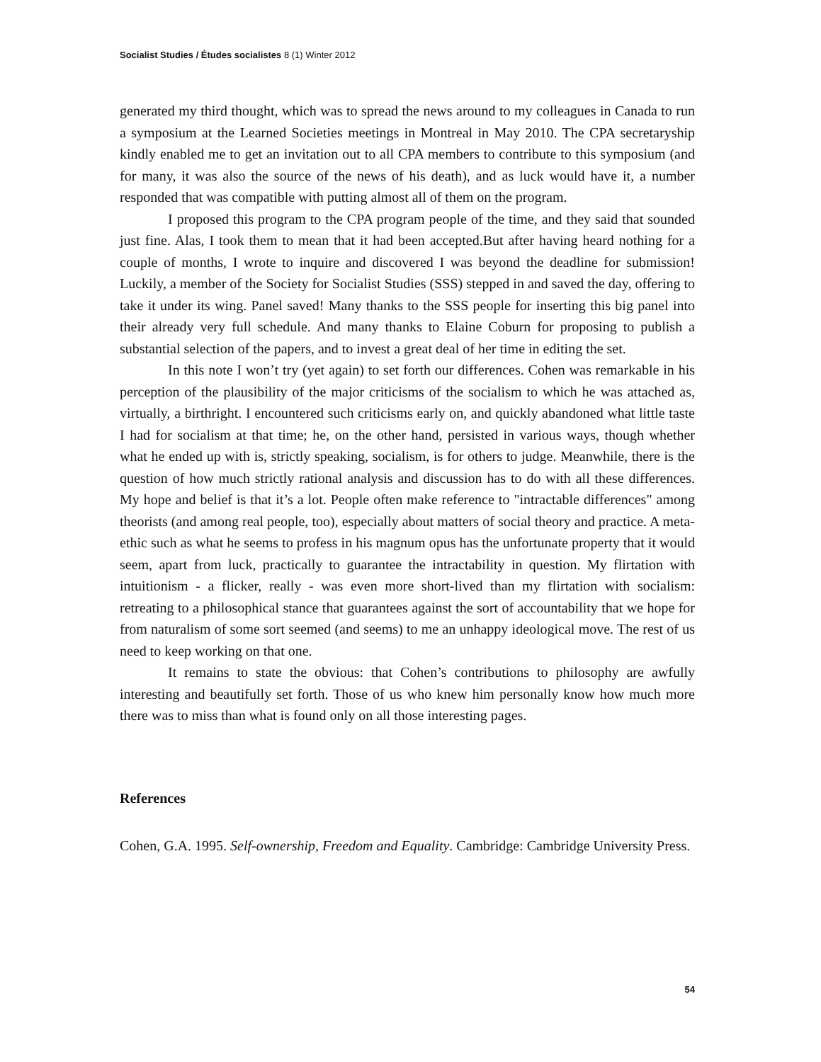Socialist Studies / Études socialistes 8 (1) Winter 2012
generated my third thought, which was to spread the news around to my colleagues in Canada to run a symposium at the Learned Societies meetings in Montreal in May 2010. The CPA secretaryship kindly enabled me to get an invitation out to all CPA members to contribute to this symposium (and for many, it was also the source of the news of his death), and as luck would have it, a number responded that was compatible with putting almost all of them on the program.
I proposed this program to the CPA program people of the time, and they said that sounded just fine. Alas, I took them to mean that it had been accepted.But after having heard nothing for a couple of months, I wrote to inquire and discovered I was beyond the deadline for submission! Luckily, a member of the Society for Socialist Studies (SSS) stepped in and saved the day, offering to take it under its wing. Panel saved! Many thanks to the SSS people for inserting this big panel into their already very full schedule. And many thanks to Elaine Coburn for proposing to publish a substantial selection of the papers, and to invest a great deal of her time in editing the set.
In this note I won’t try (yet again) to set forth our differences. Cohen was remarkable in his perception of the plausibility of the major criticisms of the socialism to which he was attached as, virtually, a birthright. I encountered such criticisms early on, and quickly abandoned what little taste I had for socialism at that time; he, on the other hand, persisted in various ways, though whether what he ended up with is, strictly speaking, socialism, is for others to judge. Meanwhile, there is the question of how much strictly rational analysis and discussion has to do with all these differences. My hope and belief is that it’s a lot. People often make reference to "intractable differences" among theorists (and among real people, too), especially about matters of social theory and practice. A meta-ethic such as what he seems to profess in his magnum opus has the unfortunate property that it would seem, apart from luck, practically to guarantee the intractability in question. My flirtation with intuitionism - a flicker, really - was even more short-lived than my flirtation with socialism: retreating to a philosophical stance that guarantees against the sort of accountability that we hope for from naturalism of some sort seemed (and seems) to me an unhappy ideological move. The rest of us need to keep working on that one.
It remains to state the obvious: that Cohen’s contributions to philosophy are awfully interesting and beautifully set forth. Those of us who knew him personally know how much more there was to miss than what is found only on all those interesting pages.
References
Cohen, G.A. 1995. Self-ownership, Freedom and Equality. Cambridge: Cambridge University Press.
54